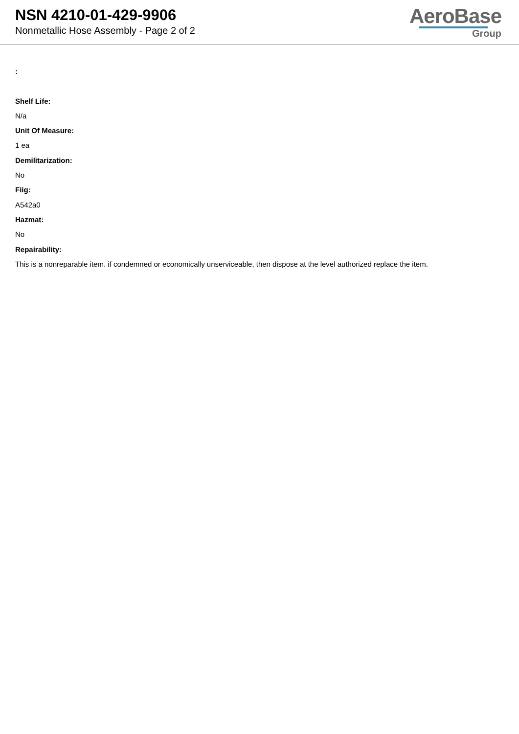NSN 4210-01-429-9906
Nonmetallic Hose Assembly - Page 2 of 2
AeroBase
Group
:
Shelf Life:
N/a
Unit Of Measure:
1 ea
Demilitarization:
No
Fiig:
A542a0
Hazmat:
No
Repairability:
This is a nonreparable item. if condemned or economically unserviceable, then dispose at the level authorized replace the item.